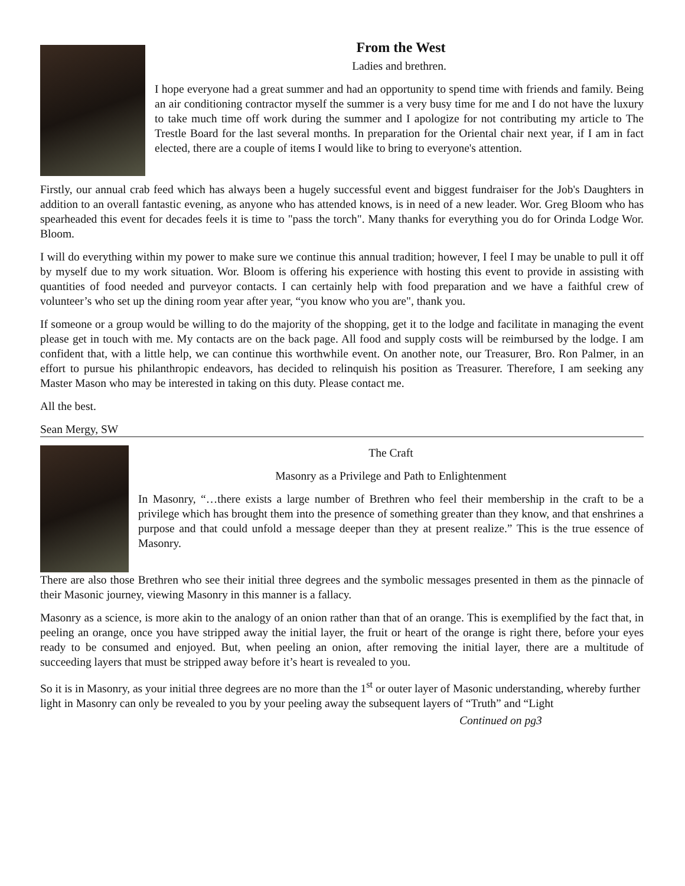From the West
Ladies and brethren.
I hope everyone had a great summer and had an opportunity to spend time with friends and family. Being an air conditioning contractor myself the summer is a very busy time for me and I do not have the luxury to take much time off work during the summer and I apologize for not contributing my article to The Trestle Board for the last several months. In preparation for the Oriental chair next year, if I am in fact elected, there are a couple of items I would like to bring to everyone's attention.
Firstly, our annual crab feed which has always been a hugely successful event and biggest fundraiser for the Job's Daughters in addition to an overall fantastic evening, as anyone who has attended knows, is in need of a new leader. Wor. Greg Bloom who has spearheaded this event for decades feels it is time to "pass the torch". Many thanks for everything you do for Orinda Lodge Wor. Bloom.
I will do everything within my power to make sure we continue this annual tradition; however, I feel I may be unable to pull it off by myself due to my work situation. Wor. Bloom is offering his experience with hosting this event to provide in assisting with quantities of food needed and purveyor contacts. I can certainly help with food preparation and we have a faithful crew of volunteer’s who set up the dining room year after year, “you know who you are", thank you.
If someone or a group would be willing to do the majority of the shopping, get it to the lodge and facilitate in managing the event please get in touch with me. My contacts are on the back page. All food and supply costs will be reimbursed by the lodge. I am confident that, with a little help, we can continue this worthwhile event. On another note, our Treasurer, Bro. Ron Palmer, in an effort to pursue his philanthropic endeavors, has decided to relinquish his position as Treasurer. Therefore, I am seeking any Master Mason who may be interested in taking on this duty. Please contact me.
All the best.
Sean Mergy, SW
The Craft
Masonry as a Privilege and Path to Enlightenment
In Masonry, “…there exists a large number of Brethren who feel their membership in the craft to be a privilege which has brought them into the presence of something greater than they know, and that enshrines a purpose and that could unfold a message deeper than they at present realize.” This is the true essence of Masonry.
There are also those Brethren who see their initial three degrees and the symbolic messages presented in them as the pinnacle of their Masonic journey, viewing Masonry in this manner is a fallacy.
Masonry as a science, is more akin to the analogy of an onion rather than that of an orange. This is exemplified by the fact that, in peeling an orange, once you have stripped away the initial layer, the fruit or heart of the orange is right there, before your eyes ready to be consumed and enjoyed. But, when peeling an onion, after removing the initial layer, there are a multitude of succeeding layers that must be stripped away before it’s heart is revealed to you.
So it is in Masonry, as your initial three degrees are no more than the 1<sup>st</sup> or outer layer of Masonic understanding, whereby further light in Masonry can only be revealed to you by your peeling away the subsequent layers of “Truth” and “Light
Continued on pg3